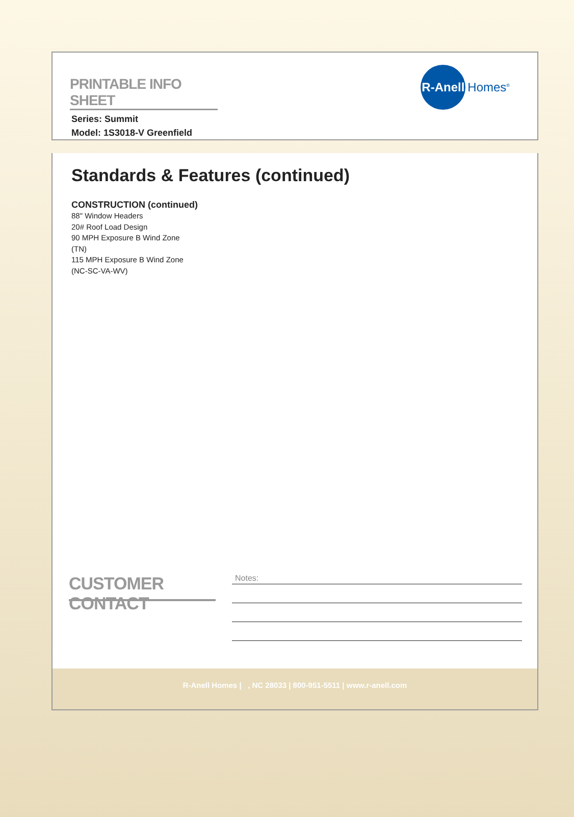PRINTABLE INFO SHEET
Series: Summit
Model: 1S3018-V Greenfield
R-Anell
Homes<sup>®</sup>
Standards & Features (continued)
CONSTRUCTION (continued)
88" Window Headers
20# Roof Load Design
90 MPH Exposure B Wind Zone
(TN)
115 MPH Exposure B Wind Zone
(NC-SC-VA-WV)
CUSTOMER CONTACT
Notes:
R-Anell Homes | , NC 28033 | 800-951-5511 | www.r-anell.com